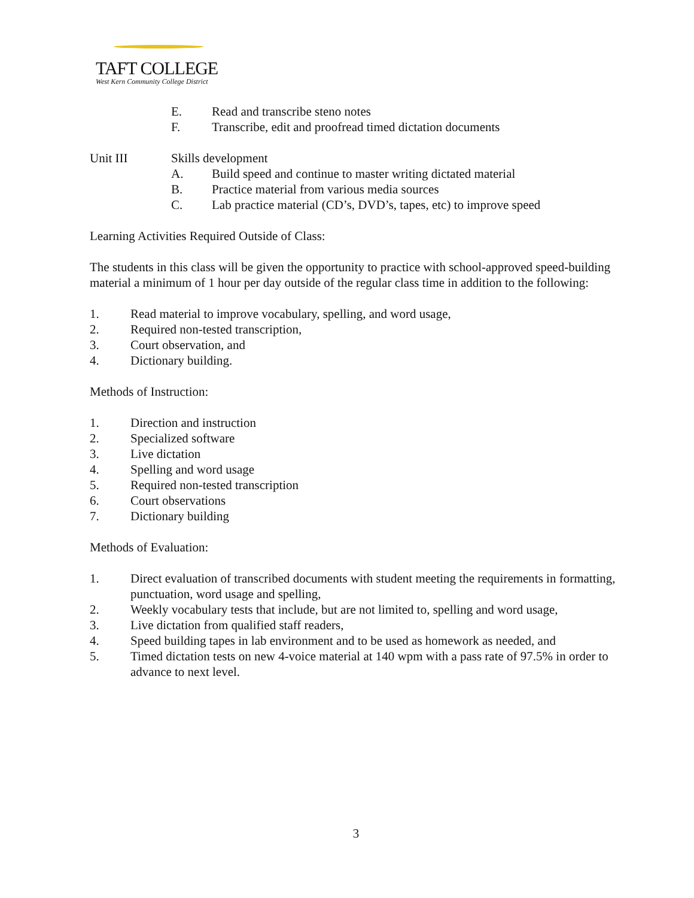TAFT COLLEGE
West Kern Community College District
E. Read and transcribe steno notes
F. Transcribe, edit and proofread timed dictation documents
Unit III Skills development
A. Build speed and continue to master writing dictated material
B. Practice material from various media sources
C. Lab practice material (CD’s, DVD’s, tapes, etc) to improve speed
Learning Activities Required Outside of Class:
The students in this class will be given the opportunity to practice with school-approved speed-building material a minimum of 1 hour per day outside of the regular class time in addition to the following:
1. Read material to improve vocabulary, spelling, and word usage,
2. Required non-tested transcription,
3. Court observation, and
4. Dictionary building.
Methods of Instruction:
1. Direction and instruction
2. Specialized software
3. Live dictation
4. Spelling and word usage
5. Required non-tested transcription
6. Court observations
7. Dictionary building
Methods of Evaluation:
1. Direct evaluation of transcribed documents with student meeting the requirements in formatting, punctuation, word usage and spelling,
2. Weekly vocabulary tests that include, but are not limited to, spelling and word usage,
3. Live dictation from qualified staff readers,
4. Speed building tapes in lab environment and to be used as homework as needed, and
5. Timed dictation tests on new 4-voice material at 140 wpm with a pass rate of 97.5% in order to advance to next level.
3